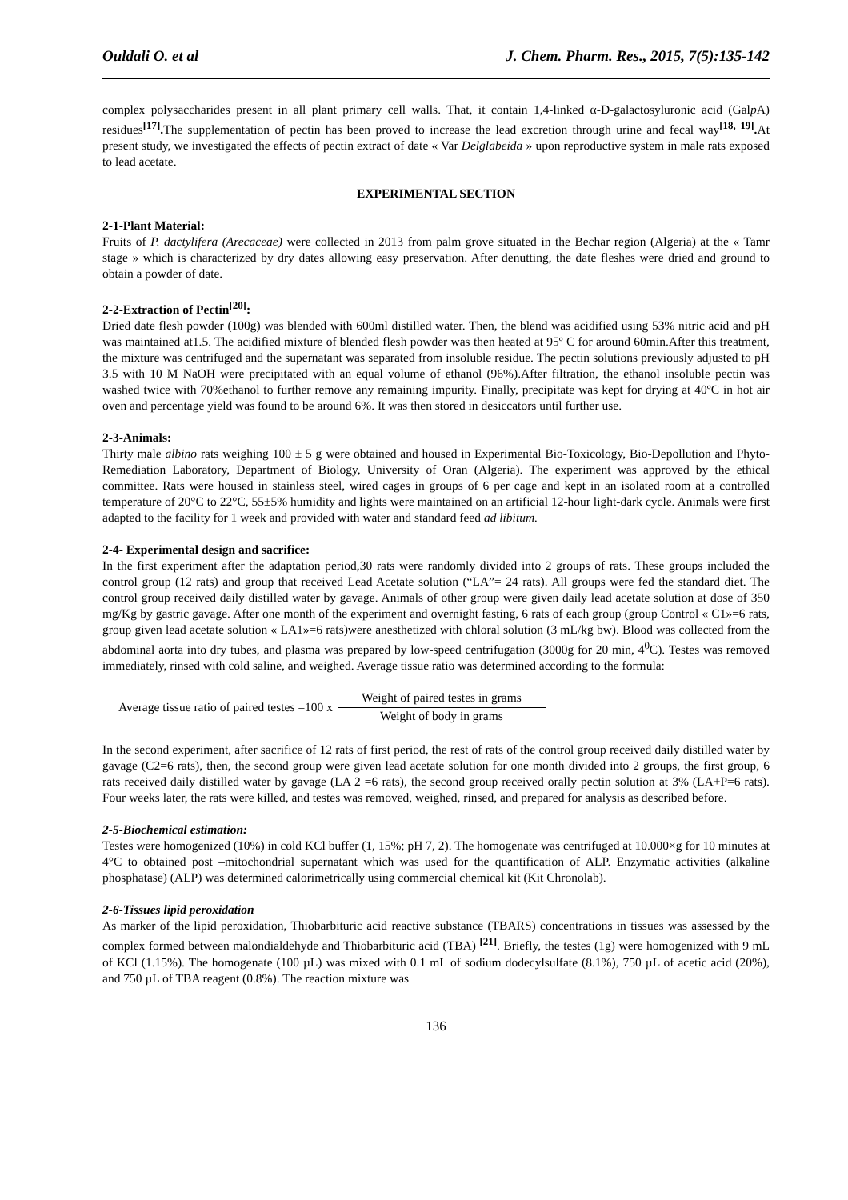Ouldali O. et al J. Chem. Pharm. Res., 2015, 7(5):135-142
complex polysaccharides present in all plant primary cell walls. That, it contain 1,4-linked α-D-galactosyluronic acid (Galp A) residues<sup>[17]</sup>. The supplementation of pectin has been proved to increase the lead excretion through urine and fecal way<sup>[18, 19]</sup>. At present study, we investigated the effects of pectin extract of date « Var Delglabeida » upon reproductive system in male rats exposed to lead acetate.
EXPERIMENTAL SECTION
2-1-Plant Material:
Fruits of P. dactylifera (Arecaceae) were collected in 2013 from palm grove situated in the Bechar region (Algeria) at the « Tamr stage » which is characterized by dry dates allowing easy preservation. After denutting, the date fleshes were dried and ground to obtain a powder of date.
2-2-Extraction of Pectin<sup>[20]</sup>:
Dried date flesh powder (100g) was blended with 600ml distilled water. Then, the blend was acidified using 53% nitric acid and pH was maintained at1.5. The acidified mixture of blended flesh powder was then heated at 95º C for around 60min.After this treatment, the mixture was centrifuged and the supernatant was separated from insoluble residue. The pectin solutions previously adjusted to pH 3.5 with 10 M NaOH were precipitated with an equal volume of ethanol (96%).After filtration, the ethanol insoluble pectin was washed twice with 70%ethanol to further remove any remaining impurity. Finally, precipitate was kept for drying at 40ºC in hot air oven and percentage yield was found to be around 6%. It was then stored in desiccators until further use.
2-3-Animals:
Thirty male albino rats weighing 100 ± 5 g were obtained and housed in Experimental Bio-Toxicology, Bio-Depollution and Phyto-Remediation Laboratory, Department of Biology, University of Oran (Algeria). The experiment was approved by the ethical committee. Rats were housed in stainless steel, wired cages in groups of 6 per cage and kept in an isolated room at a controlled temperature of 20°C to 22°C, 55±5% humidity and lights were maintained on an artificial 12-hour light-dark cycle. Animals were first adapted to the facility for 1 week and provided with water and standard feed ad libitum.
2-4- Experimental design and sacrifice:
In the first experiment after the adaptation period,30 rats were randomly divided into 2 groups of rats. These groups included the control group (12 rats) and group that received Lead Acetate solution (“LA”= 24 rats). All groups were fed the standard diet. The control group received daily distilled water by gavage. Animals of other group were given daily lead acetate solution at dose of 350 mg/Kg by gastric gavage. After one month of the experiment and overnight fasting, 6 rats of each group (group Control « C1»=6 rats, group given lead acetate solution « LA1»=6 rats)were anesthetized with chloral solution (3 mL/kg bw). Blood was collected from the abdominal aorta into dry tubes, and plasma was prepared by low-speed centrifugation (3000g for 20 min, 4<sup>0</sup>C). Testes was removed immediately, rinsed with cold saline, and weighed. Average tissue ratio was determined according to the formula:
Average tissue ratio of paired testes =100 x
Weight of paired testes in grams
Weight of body in grams
In the second experiment, after sacrifice of 12 rats of first period, the rest of rats of the control group received daily distilled water by gavage (C2=6 rats), then, the second group were given lead acetate solution for one month divided into 2 groups, the first group, 6 rats received daily distilled water by gavage (LA 2 =6 rats), the second group received orally pectin solution at 3% (LA+P=6 rats). Four weeks later, the rats were killed, and testes was removed, weighed, rinsed, and prepared for analysis as described before.
2-5-Biochemical estimation:
Testes were homogenized (10%) in cold KCl buffer (1, 15%; pH 7, 2). The homogenate was centrifuged at 10.000×g for 10 minutes at 4°C to obtained post –mitochondrial supernatant which was used for the quantification of ALP. Enzymatic activities (alkaline phosphatase) (ALP) was determined calorimetrically using commercial chemical kit (Kit Chronolab).
2-6-Tissues lipid peroxidation
As marker of the lipid peroxidation, Thiobarbituric acid reactive substance (TBARS) concentrations in tissues was assessed by the complex formed between malondialdehyde and Thiobarbituric acid (TBA) <sup>[21]</sup>. Briefly, the testes (1g) were homogenized with 9 mL of KCl (1.15%). The homogenate (100 µL) was mixed with 0.1 mL of sodium dodecylsulfate (8.1%), 750 µL of acetic acid (20%), and 750 µL of TBA reagent (0.8%). The reaction mixture was
136